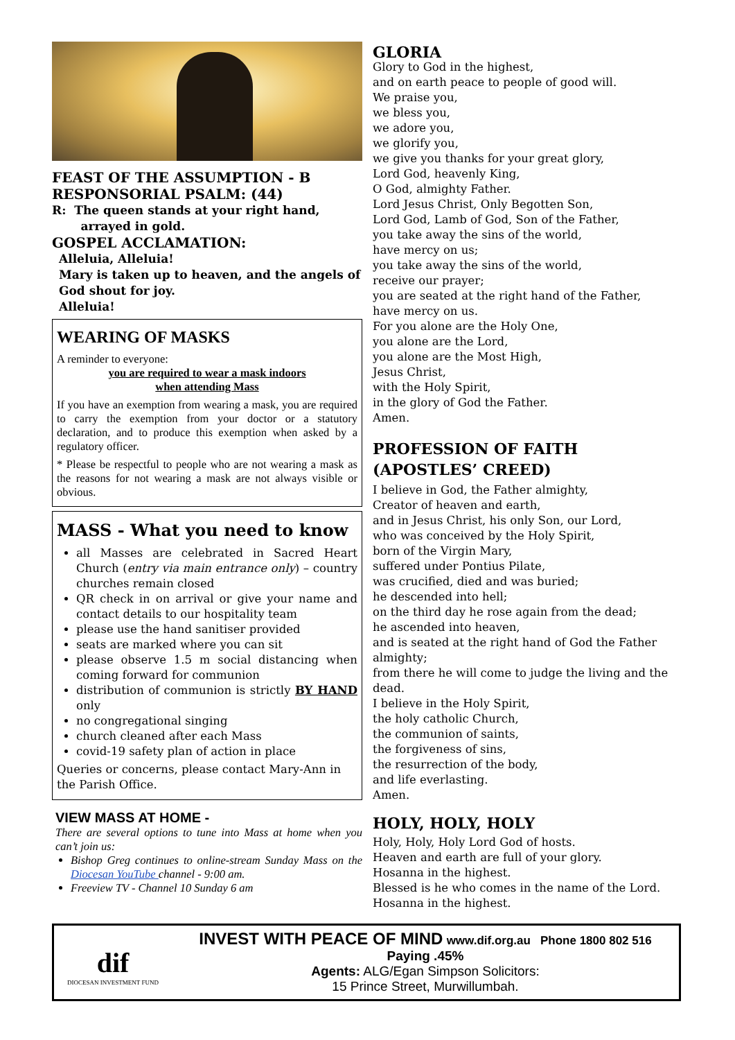FEAST OF THE ASSUMPTION - B
RESPONSORIAL PSALM: (44)
R: The queen stands at your right hand,
arrayed in gold.
GOSPEL ACCLAMATION:
Alleluia, Alleluia!
Mary is taken up to heaven, and the angels of God shout for joy.
Alleluia!
WEARING OF MASKS
A reminder to everyone:
you are required to wear a mask indoors
when attending Mass
If you have an exemption from wearing a mask, you are required to carry the exemption from your doctor or a statutory declaration, and to produce this exemption when asked by a regulatory officer.
* Please be respectful to people who are not wearing a mask as the reasons for not wearing a mask are not always visible or obvious.
MASS - What you need to know
all Masses are celebrated in Sacred Heart Church (entry via main entrance only) – country churches remain closed
QR check in on arrival or give your name and contact details to our hospitality team
please use the hand sanitiser provided
seats are marked where you can sit
please observe 1.5 m social distancing when coming forward for communion
distribution of communion is strictly BY HAND only
no congregational singing
church cleaned after each Mass
covid-19 safety plan of action in place
Queries or concerns, please contact Mary-Ann in the Parish Office.
VIEW MASS AT HOME -
There are several options to tune into Mass at home when you can’t join us:
Bishop Greg continues to online-stream Sunday Mass on the Diocesan YouTube channel - 9:00 am.
Freeview TV - Channel 10 Sunday 6 am
GLORIA
Glory to God in the highest,
and on earth peace to people of good will.
We praise you,
we bless you,
we adore you,
we glorify you,
we give you thanks for your great glory,
Lord God, heavenly King,
O God, almighty Father.
Lord Jesus Christ, Only Begotten Son,
Lord God, Lamb of God, Son of the Father,
you take away the sins of the world,
have mercy on us;
you take away the sins of the world,
receive our prayer;
you are seated at the right hand of the Father,
have mercy on us.
For you alone are the Holy One,
you alone are the Lord,
you alone are the Most High,
Jesus Christ,
with the Holy Spirit,
in the glory of God the Father.
Amen.
PROFESSION OF FAITH
(APOSTLES’ CREED)
I believe in God, the Father almighty,
Creator of heaven and earth,
and in Jesus Christ, his only Son, our Lord,
who was conceived by the Holy Spirit,
born of the Virgin Mary,
suffered under Pontius Pilate,
was crucified, died and was buried;
he descended into hell;
on the third day he rose again from the dead;
he ascended into heaven,
and is seated at the right hand of God the Father almighty;
from there he will come to judge the living and the dead.
I believe in the Holy Spirit,
the holy catholic Church,
the communion of saints,
the forgiveness of sins,
the resurrection of the body,
and life everlasting.
Amen.
HOLY, HOLY, HOLY
Holy, Holy, Holy Lord God of hosts.
Heaven and earth are full of your glory.
Hosanna in the highest.
Blessed is he who comes in the name of the Lord.
Hosanna in the highest.
dif
DIOCESAN INVESTMENT FUND
INVEST WITH PEACE OF MIND www.dif.org.au Phone 1800 802 516
Paying .45%
Agents: ALG/Egan Simpson Solicitors:
15 Prince Street, Murwillumbah.